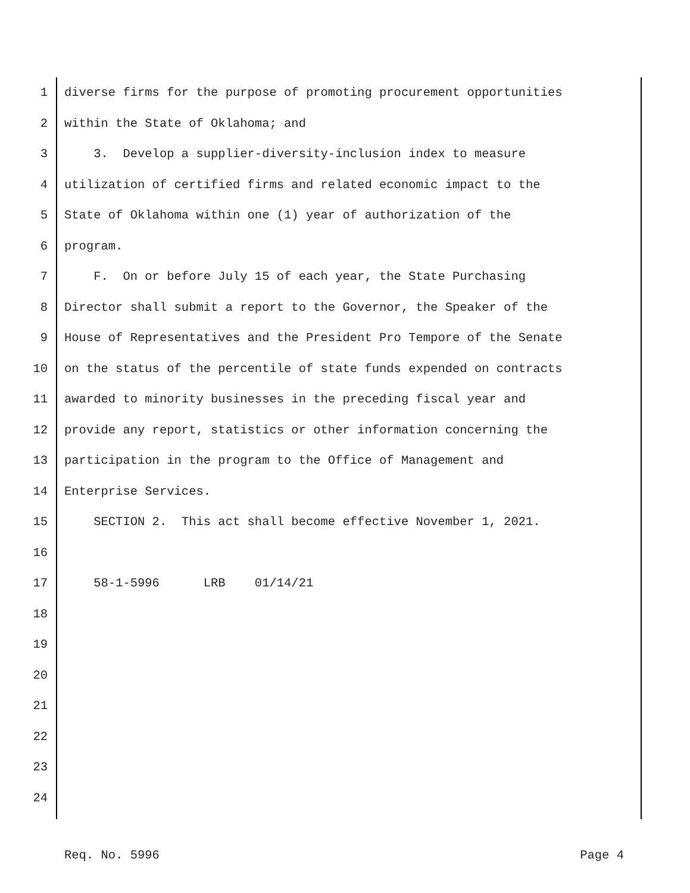1 diverse firms for the purpose of promoting procurement opportunities
2 within the State of Oklahoma; and
3 3. Develop a supplier-diversity-inclusion index to measure
4 utilization of certified firms and related economic impact to the
5 State of Oklahoma within one (1) year of authorization of the
6 program.
7 F. On or before July 15 of each year, the State Purchasing
8 Director shall submit a report to the Governor, the Speaker of the
9 House of Representatives and the President Pro Tempore of the Senate
10 on the status of the percentile of state funds expended on contracts
11 awarded to minority businesses in the preceding fiscal year and
12 provide any report, statistics or other information concerning the
13 participation in the program to the Office of Management and
14 Enterprise Services.
15 SECTION 2. This act shall become effective November 1, 2021.
16
17 58-1-5996 LRB 01/14/21
18
19
20
21
22
23
24
Req. No. 5996 Page 4